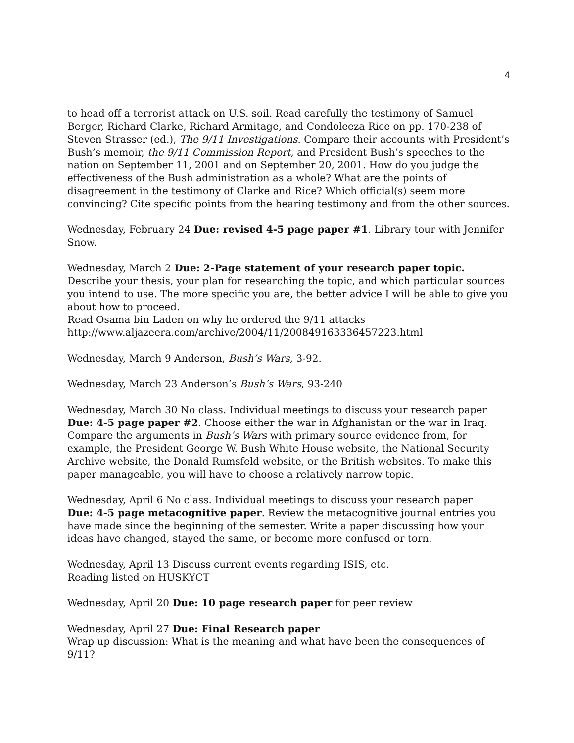4
to head off a terrorist attack on U.S. soil. Read carefully the testimony of Samuel Berger, Richard Clarke, Richard Armitage, and Condoleeza Rice on pp. 170-238 of Steven Strasser (ed.), The 9/11 Investigations. Compare their accounts with President’s Bush’s memoir, the 9/11 Commission Report, and President Bush’s speeches to the nation on September 11, 2001 and on September 20, 2001. How do you judge the effectiveness of the Bush administration as a whole? What are the points of disagreement in the testimony of Clarke and Rice? Which official(s) seem more convincing? Cite specific points from the hearing testimony and from the other sources.
Wednesday, February 24 Due: revised 4-5 page paper #1. Library tour with Jennifer Snow.
Wednesday, March 2 Due: 2-Page statement of your research paper topic. Describe your thesis, your plan for researching the topic, and which particular sources you intend to use. The more specific you are, the better advice I will be able to give you about how to proceed.
Read Osama bin Laden on why he ordered the 9/11 attacks
http://www.aljazeera.com/archive/2004/11/200849163336457223.html
Wednesday, March 9 Anderson, Bush’s Wars, 3-92.
Wednesday, March 23 Anderson’s Bush’s Wars, 93-240
Wednesday, March 30 No class. Individual meetings to discuss your research paper
Due: 4-5 page paper #2. Choose either the war in Afghanistan or the war in Iraq. Compare the arguments in Bush’s Wars with primary source evidence from, for example, the President George W. Bush White House website, the National Security Archive website, the Donald Rumsfeld website, or the British websites. To make this paper manageable, you will have to choose a relatively narrow topic.
Wednesday, April 6 No class. Individual meetings to discuss your research paper
Due: 4-5 page metacognitive paper. Review the metacognitive journal entries you have made since the beginning of the semester. Write a paper discussing how your ideas have changed, stayed the same, or become more confused or torn.
Wednesday, April 13 Discuss current events regarding ISIS, etc.
Reading listed on HUSKYCT
Wednesday, April 20 Due: 10 page research paper for peer review
Wednesday, April 27 Due: Final Research paper
Wrap up discussion: What is the meaning and what have been the consequences of 9/11?